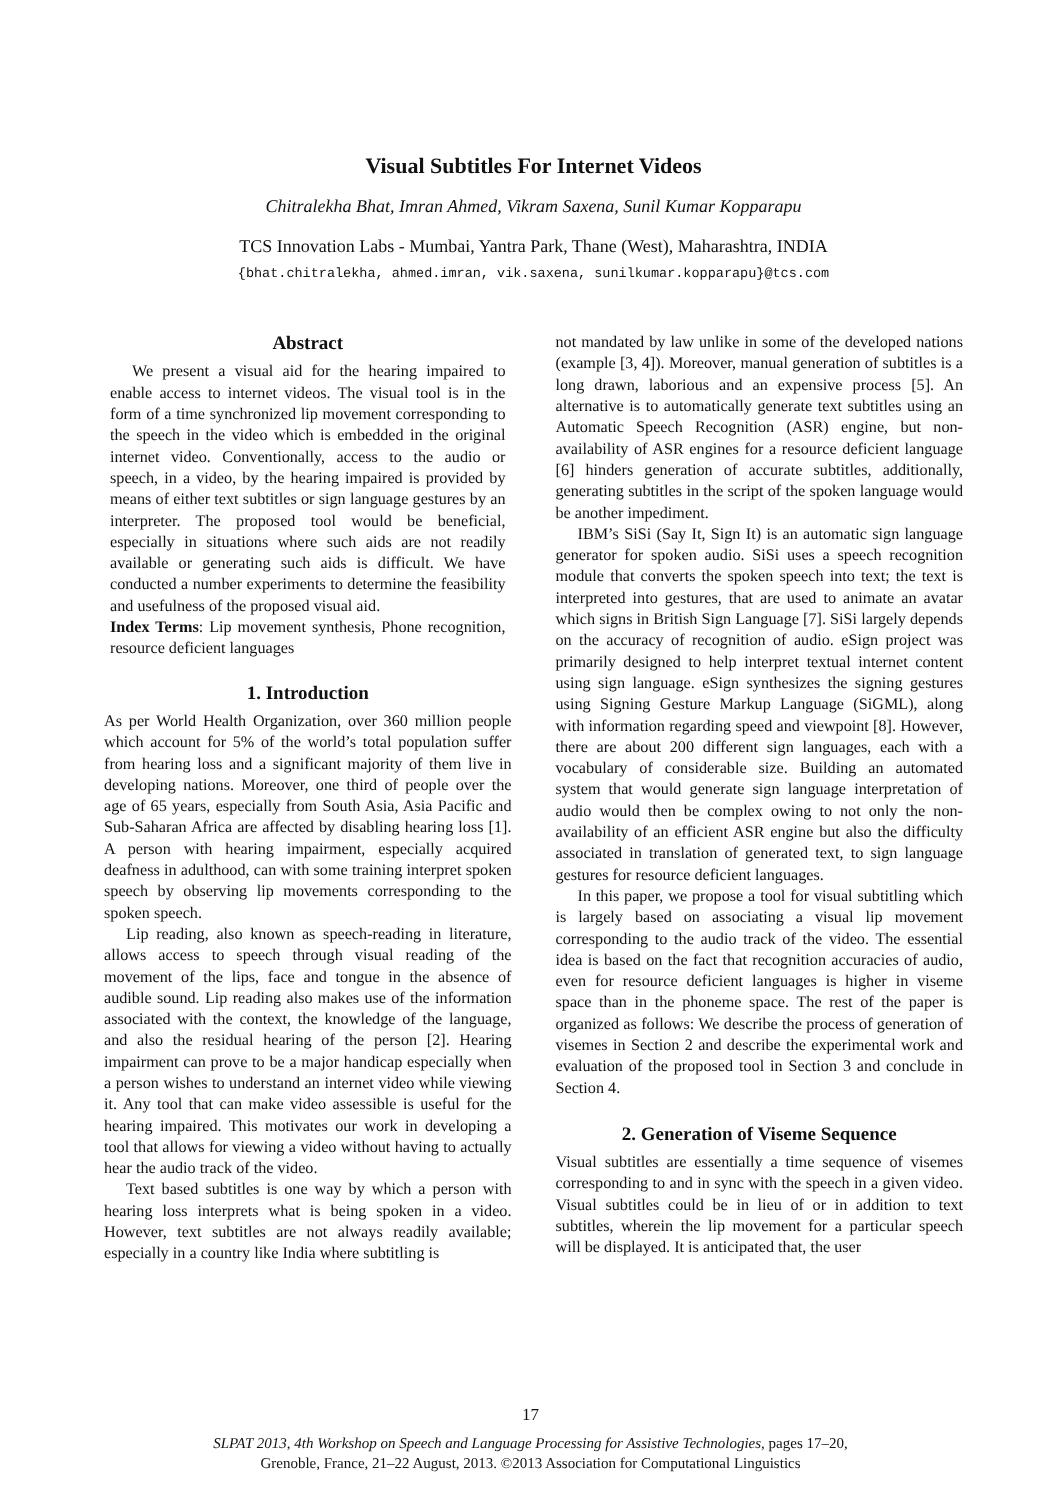Visual Subtitles For Internet Videos
Chitralekha Bhat, Imran Ahmed, Vikram Saxena, Sunil Kumar Kopparapu
TCS Innovation Labs - Mumbai, Yantra Park, Thane (West), Maharashtra, INDIA
{bhat.chitralekha, ahmed.imran, vik.saxena, sunilkumar.kopparapu}@tcs.com
Abstract
We present a visual aid for the hearing impaired to enable access to internet videos. The visual tool is in the form of a time synchronized lip movement corresponding to the speech in the video which is embedded in the original internet video. Conventionally, access to the audio or speech, in a video, by the hearing impaired is provided by means of either text subtitles or sign language gestures by an interpreter. The proposed tool would be beneficial, especially in situations where such aids are not readily available or generating such aids is difficult. We have conducted a number experiments to determine the feasibility and usefulness of the proposed visual aid.
Index Terms: Lip movement synthesis, Phone recognition, resource deficient languages
1. Introduction
As per World Health Organization, over 360 million people which account for 5% of the world’s total population suffer from hearing loss and a significant majority of them live in developing nations. Moreover, one third of people over the age of 65 years, especially from South Asia, Asia Pacific and Sub-Saharan Africa are affected by disabling hearing loss [1]. A person with hearing impairment, especially acquired deafness in adulthood, can with some training interpret spoken speech by observing lip movements corresponding to the spoken speech.
Lip reading, also known as speech-reading in literature, allows access to speech through visual reading of the movement of the lips, face and tongue in the absence of audible sound. Lip reading also makes use of the information associated with the context, the knowledge of the language, and also the residual hearing of the person [2]. Hearing impairment can prove to be a major handicap especially when a person wishes to understand an internet video while viewing it. Any tool that can make video assessible is useful for the hearing impaired. This motivates our work in developing a tool that allows for viewing a video without having to actually hear the audio track of the video.
Text based subtitles is one way by which a person with hearing loss interprets what is being spoken in a video. However, text subtitles are not always readily available; especially in a country like India where subtitling is
not mandated by law unlike in some of the developed nations (example [3, 4]). Moreover, manual generation of subtitles is a long drawn, laborious and an expensive process [5]. An alternative is to automatically generate text subtitles using an Automatic Speech Recognition (ASR) engine, but non-availability of ASR engines for a resource deficient language [6] hinders generation of accurate subtitles, additionally, generating subtitles in the script of the spoken language would be another impediment.
IBM’s SiSi (Say It, Sign It) is an automatic sign language generator for spoken audio. SiSi uses a speech recognition module that converts the spoken speech into text; the text is interpreted into gestures, that are used to animate an avatar which signs in British Sign Language [7]. SiSi largely depends on the accuracy of recognition of audio. eSign project was primarily designed to help interpret textual internet content using sign language. eSign synthesizes the signing gestures using Signing Gesture Markup Language (SiGML), along with information regarding speed and viewpoint [8]. However, there are about 200 different sign languages, each with a vocabulary of considerable size. Building an automated system that would generate sign language interpretation of audio would then be complex owing to not only the non-availability of an efficient ASR engine but also the difficulty associated in translation of generated text, to sign language gestures for resource deficient languages.
In this paper, we propose a tool for visual subtitling which is largely based on associating a visual lip movement corresponding to the audio track of the video. The essential idea is based on the fact that recognition accuracies of audio, even for resource deficient languages is higher in viseme space than in the phoneme space. The rest of the paper is organized as follows: We describe the process of generation of visemes in Section 2 and describe the experimental work and evaluation of the proposed tool in Section 3 and conclude in Section 4.
2. Generation of Viseme Sequence
Visual subtitles are essentially a time sequence of visemes corresponding to and in sync with the speech in a given video. Visual subtitles could be in lieu of or in addition to text subtitles, wherein the lip movement for a particular speech will be displayed. It is anticipated that, the user
17
SLPAT 2013, 4th Workshop on Speech and Language Processing for Assistive Technologies, pages 17–20,
Grenoble, France, 21–22 August, 2013. ©2013 Association for Computational Linguistics